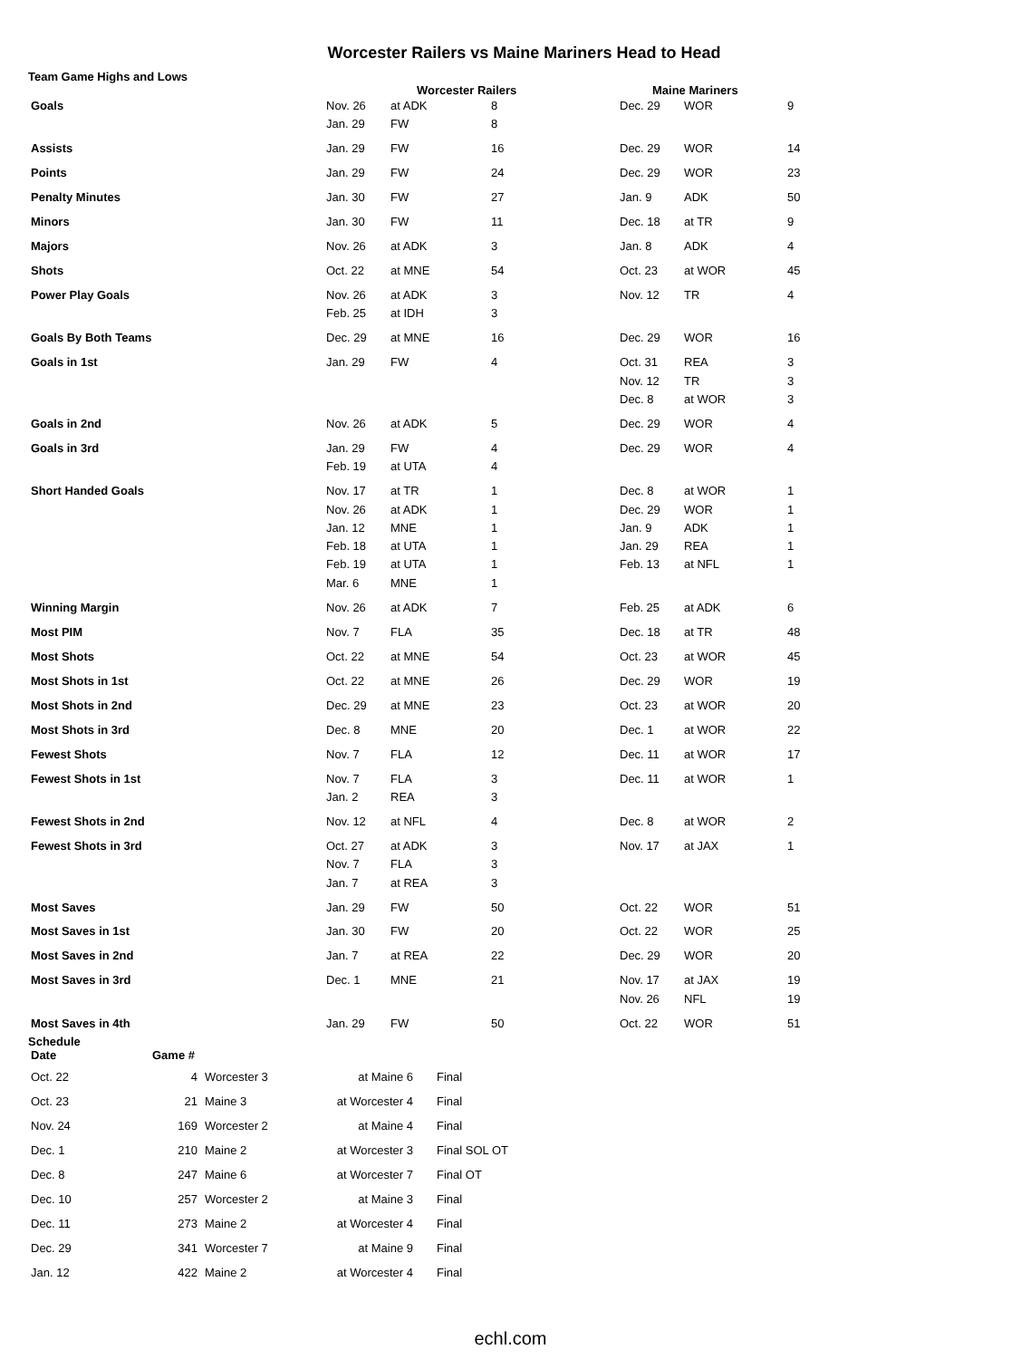Worcester Railers vs Maine Mariners Head to Head
Team Game Highs and Lows
| | Worcester Railers | | | Maine Mariners | | |
| --- | --- | --- | --- | --- | --- | --- |
| Goals | Nov. 26 Jan. 29 | at ADK FW | 8 8 | Dec. 29 | WOR | 9 |
| Assists | Jan. 29 | FW | 16 | Dec. 29 | WOR | 14 |
| Points | Jan. 29 | FW | 24 | Dec. 29 | WOR | 23 |
| Penalty Minutes | Jan. 30 | FW | 27 | Jan. 9 | ADK | 50 |
| Minors | Jan. 30 | FW | 11 | Dec. 18 | at TR | 9 |
| Majors | Nov. 26 | at ADK | 3 | Jan. 8 | ADK | 4 |
| Shots | Oct. 22 | at MNE | 54 | Oct. 23 | at WOR | 45 |
| Power Play Goals | Nov. 26 Feb. 25 | at ADK at IDH | 3 3 | Nov. 12 | TR | 4 |
| Goals By Both Teams | Dec. 29 | at MNE | 16 | Dec. 29 | WOR | 16 |
| Goals in 1st | Jan. 29 | FW | 4 | Oct. 31 Nov. 12 Dec. 8 | REA TR at WOR | 3 3 3 |
| Goals in 2nd | Nov. 26 | at ADK | 5 | Dec. 29 | WOR | 4 |
| Goals in 3rd | Jan. 29 Feb. 19 | FW at UTA | 4 4 | Dec. 29 | WOR | 4 |
| Short Handed Goals | Nov. 17 Nov. 26 Jan. 12 Feb. 18 Feb. 19 Mar. 6 | at TR at ADK MNE at UTA at UTA MNE | 1 1 1 1 1 1 | Dec. 8 Dec. 29 Jan. 9 Jan. 29 Feb. 13 | at WOR WOR ADK REA at NFL | 1 1 1 1 1 |
| Winning Margin | Nov. 26 | at ADK | 7 | Feb. 25 | at ADK | 6 |
| Most PIM | Nov. 7 | FLA | 35 | Dec. 18 | at TR | 48 |
| Most Shots | Oct. 22 | at MNE | 54 | Oct. 23 | at WOR | 45 |
| Most Shots in 1st | Oct. 22 | at MNE | 26 | Dec. 29 | WOR | 19 |
| Most Shots in 2nd | Dec. 29 | at MNE | 23 | Oct. 23 | at WOR | 20 |
| Most Shots in 3rd | Dec. 8 | MNE | 20 | Dec. 1 | at WOR | 22 |
| Fewest Shots | Nov. 7 | FLA | 12 | Dec. 11 | at WOR | 17 |
| Fewest Shots in 1st | Nov. 7 Jan. 2 | FLA REA | 3 3 | Dec. 11 | at WOR | 1 |
| Fewest Shots in 2nd | Nov. 12 | at NFL | 4 | Dec. 8 | at WOR | 2 |
| Fewest Shots in 3rd | Oct. 27 Nov. 7 Jan. 7 | at ADK FLA at REA | 3 3 3 | Nov. 17 | at JAX | 1 |
| Most Saves | Jan. 29 | FW | 50 | Oct. 22 | WOR | 51 |
| Most Saves in 1st | Jan. 30 | FW | 20 | Oct. 22 | WOR | 25 |
| Most Saves in 2nd | Jan. 7 | at REA | 22 | Dec. 29 | WOR | 20 |
| Most Saves in 3rd | Dec. 1 | MNE | 21 | Nov. 17 Nov. 26 | at JAX NFL | 19 19 |
| Most Saves in 4th | Jan. 29 | FW | 50 | Oct. 22 | WOR | 51 |
Schedule
| Date | Game # | | | |
| --- | --- | --- | --- | --- |
| Oct. 22 | 4 | Worcester 3 | at Maine 6 | Final |
| Oct. 23 | 21 | Maine 3 | at Worcester 4 | Final |
| Nov. 24 | 169 | Worcester 2 | at Maine 4 | Final |
| Dec. 1 | 210 | Maine 2 | at Worcester 3 | Final SOL OT |
| Dec. 8 | 247 | Maine 6 | at Worcester 7 | Final OT |
| Dec. 10 | 257 | Worcester 2 | at Maine 3 | Final |
| Dec. 11 | 273 | Maine 2 | at Worcester 4 | Final |
| Dec. 29 | 341 | Worcester 7 | at Maine 9 | Final |
| Jan. 12 | 422 | Maine 2 | at Worcester 4 | Final |
echl.com